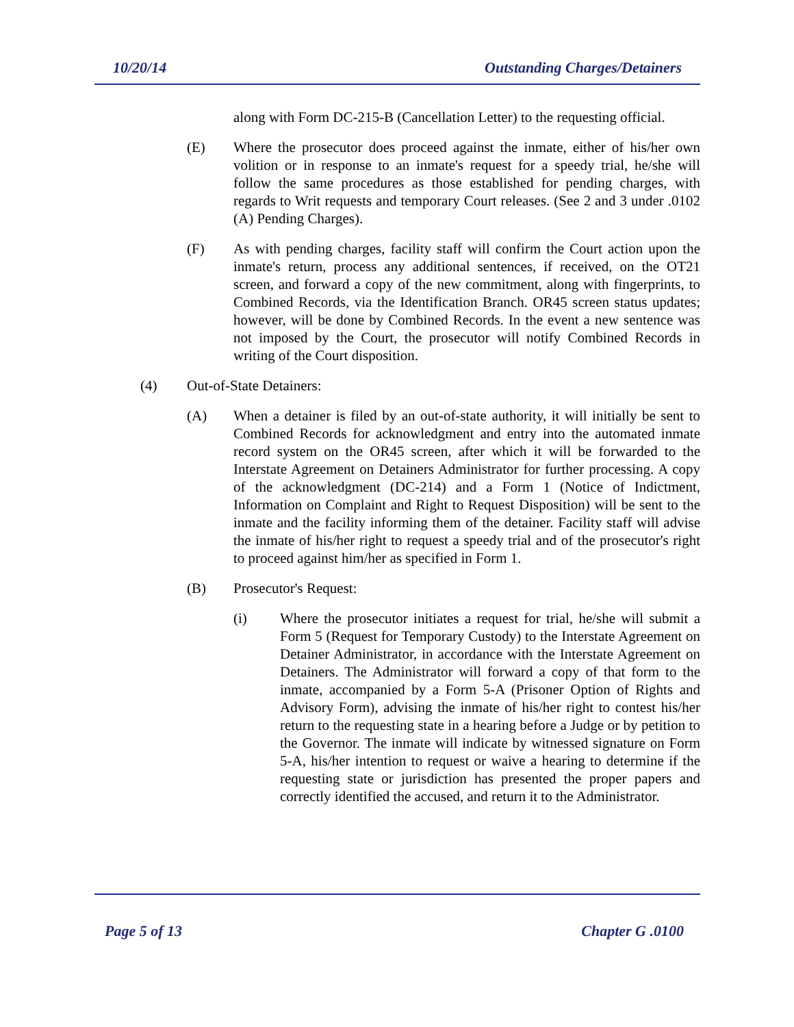10/20/14 Outstanding Charges/Detainers
along with Form DC-215-B (Cancellation Letter) to the requesting official.
(E) Where the prosecutor does proceed against the inmate, either of his/her own volition or in response to an inmate's request for a speedy trial, he/she will follow the same procedures as those established for pending charges, with regards to Writ requests and temporary Court releases. (See 2 and 3 under .0102 (A) Pending Charges).
(F) As with pending charges, facility staff will confirm the Court action upon the inmate's return, process any additional sentences, if received, on the OT21 screen, and forward a copy of the new commitment, along with fingerprints, to Combined Records, via the Identification Branch. OR45 screen status updates; however, will be done by Combined Records. In the event a new sentence was not imposed by the Court, the prosecutor will notify Combined Records in writing of the Court disposition.
(4) Out-of-State Detainers:
(A) When a detainer is filed by an out-of-state authority, it will initially be sent to Combined Records for acknowledgment and entry into the automated inmate record system on the OR45 screen, after which it will be forwarded to the Interstate Agreement on Detainers Administrator for further processing. A copy of the acknowledgment (DC-214) and a Form 1 (Notice of Indictment, Information on Complaint and Right to Request Disposition) will be sent to the inmate and the facility informing them of the detainer. Facility staff will advise the inmate of his/her right to request a speedy trial and of the prosecutor's right to proceed against him/her as specified in Form 1.
(B) Prosecutor's Request:
(i) Where the prosecutor initiates a request for trial, he/she will submit a Form 5 (Request for Temporary Custody) to the Interstate Agreement on Detainer Administrator, in accordance with the Interstate Agreement on Detainers. The Administrator will forward a copy of that form to the inmate, accompanied by a Form 5-A (Prisoner Option of Rights and Advisory Form), advising the inmate of his/her right to contest his/her return to the requesting state in a hearing before a Judge or by petition to the Governor. The inmate will indicate by witnessed signature on Form 5-A, his/her intention to request or waive a hearing to determine if the requesting state or jurisdiction has presented the proper papers and correctly identified the accused, and return it to the Administrator.
Page 5 of 13 Chapter G .0100